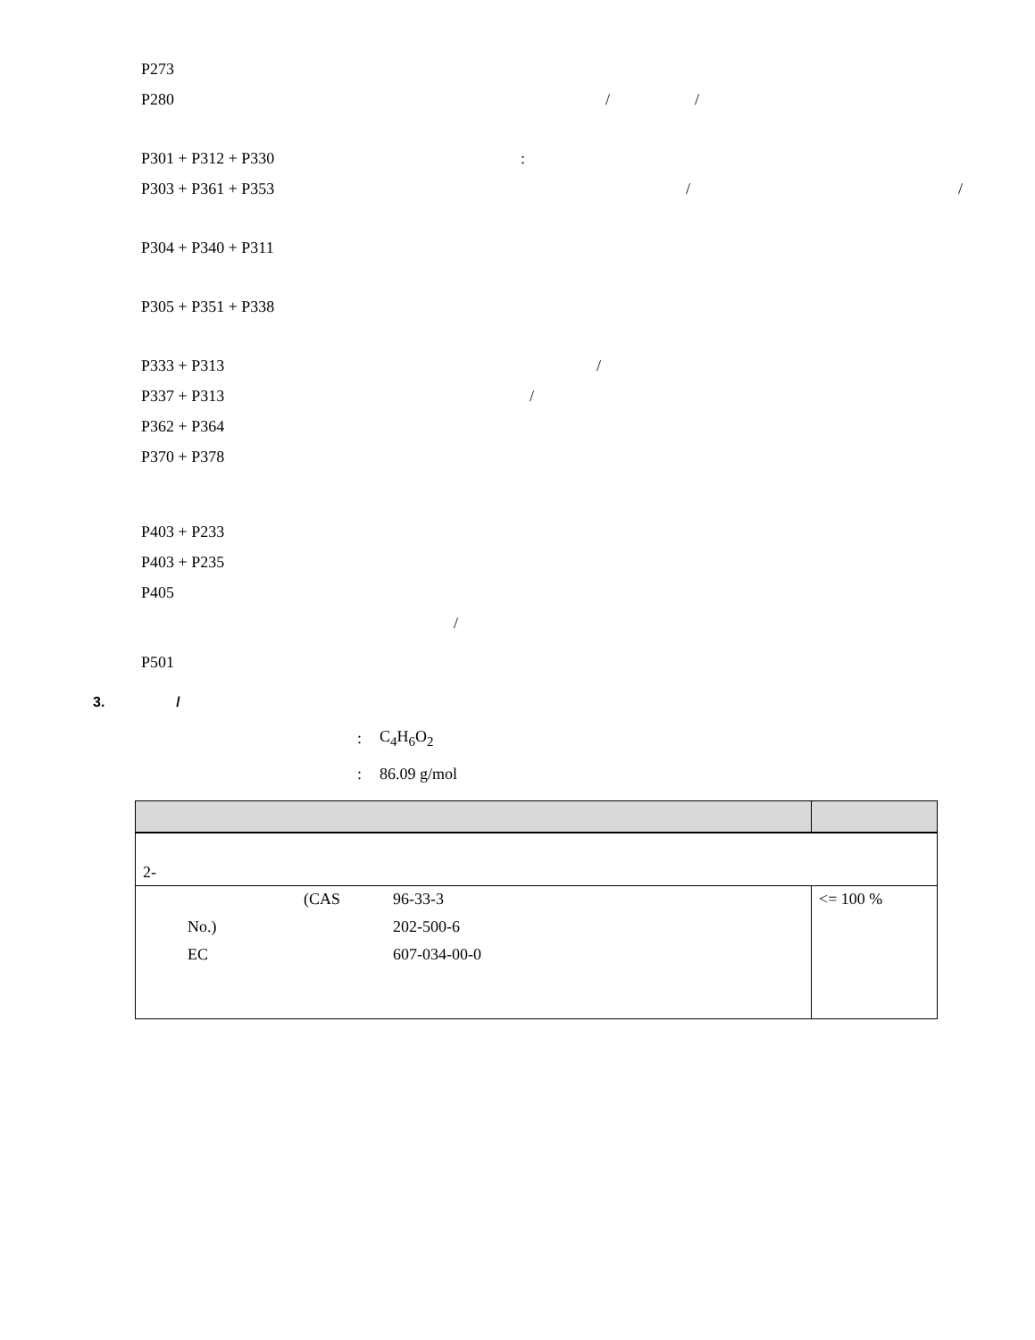P273
P280 / /
P301 + P312 + P330:
P303 + P361 + P353 / /
P304 + P340 + P311
P305 + P351 + P338
P333 + P313 /
P337 + P313 /
P362 + P364
P370 + P378
P403 + P233
P403 + P235
P405
/
P501
3. /
: C<sub>4</sub>H<sub>6</sub>O<sub>2</sub>
: 86.09 g/mol
| 2- | |
| (CAS 96-33-3 No.) 202-500-6 EC 607-034-00-0 | <= 100 % |